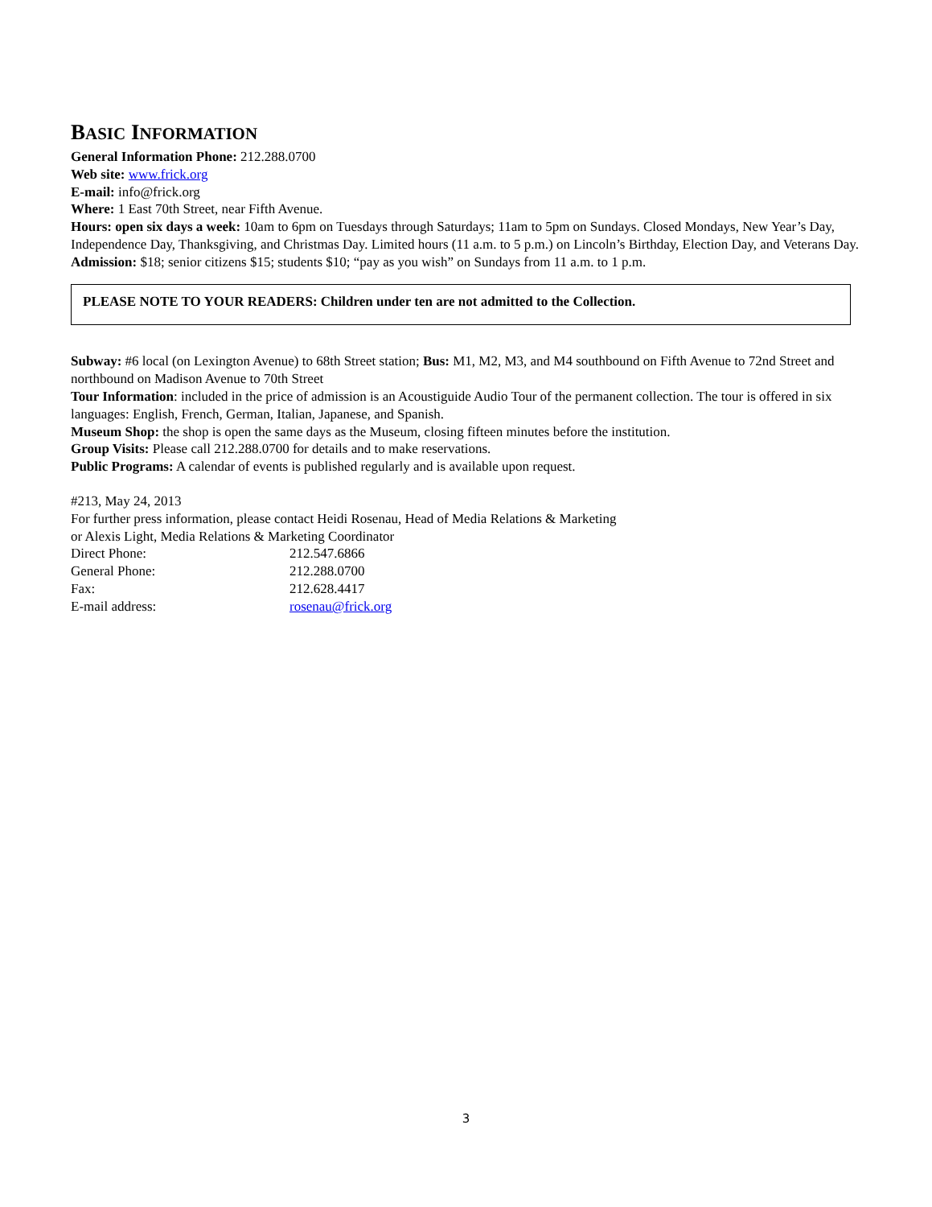BASIC INFORMATION
General Information Phone: 212.288.0700
Web site: www.frick.org
E-mail: info@frick.org
Where: 1 East 70th Street, near Fifth Avenue.
Hours: open six days a week: 10am to 6pm on Tuesdays through Saturdays; 11am to 5pm on Sundays. Closed Mondays, New Year’s Day, Independence Day, Thanksgiving, and Christmas Day. Limited hours (11 a.m. to 5 p.m.) on Lincoln’s Birthday, Election Day, and Veterans Day.
Admission: $18; senior citizens $15; students $10; “pay as you wish” on Sundays from 11 a.m. to 1 p.m.
PLEASE NOTE TO YOUR READERS: Children under ten are not admitted to the Collection.
Subway: #6 local (on Lexington Avenue) to 68th Street station; Bus: M1, M2, M3, and M4 southbound on Fifth Avenue to 72nd Street and northbound on Madison Avenue to 70th Street
Tour Information: included in the price of admission is an Acoustiguide Audio Tour of the permanent collection. The tour is offered in six languages: English, French, German, Italian, Japanese, and Spanish.
Museum Shop: the shop is open the same days as the Museum, closing fifteen minutes before the institution.
Group Visits: Please call 212.288.0700 for details and to make reservations.
Public Programs: A calendar of events is published regularly and is available upon request.
#213, May 24, 2013
For further press information, please contact Heidi Rosenau, Head of Media Relations & Marketing
or Alexis Light, Media Relations & Marketing Coordinator
| Direct Phone: | 212.547.6866 |
| General Phone: | 212.288.0700 |
| Fax: | 212.628.4417 |
| E-mail address: | rosenau@frick.org |
3